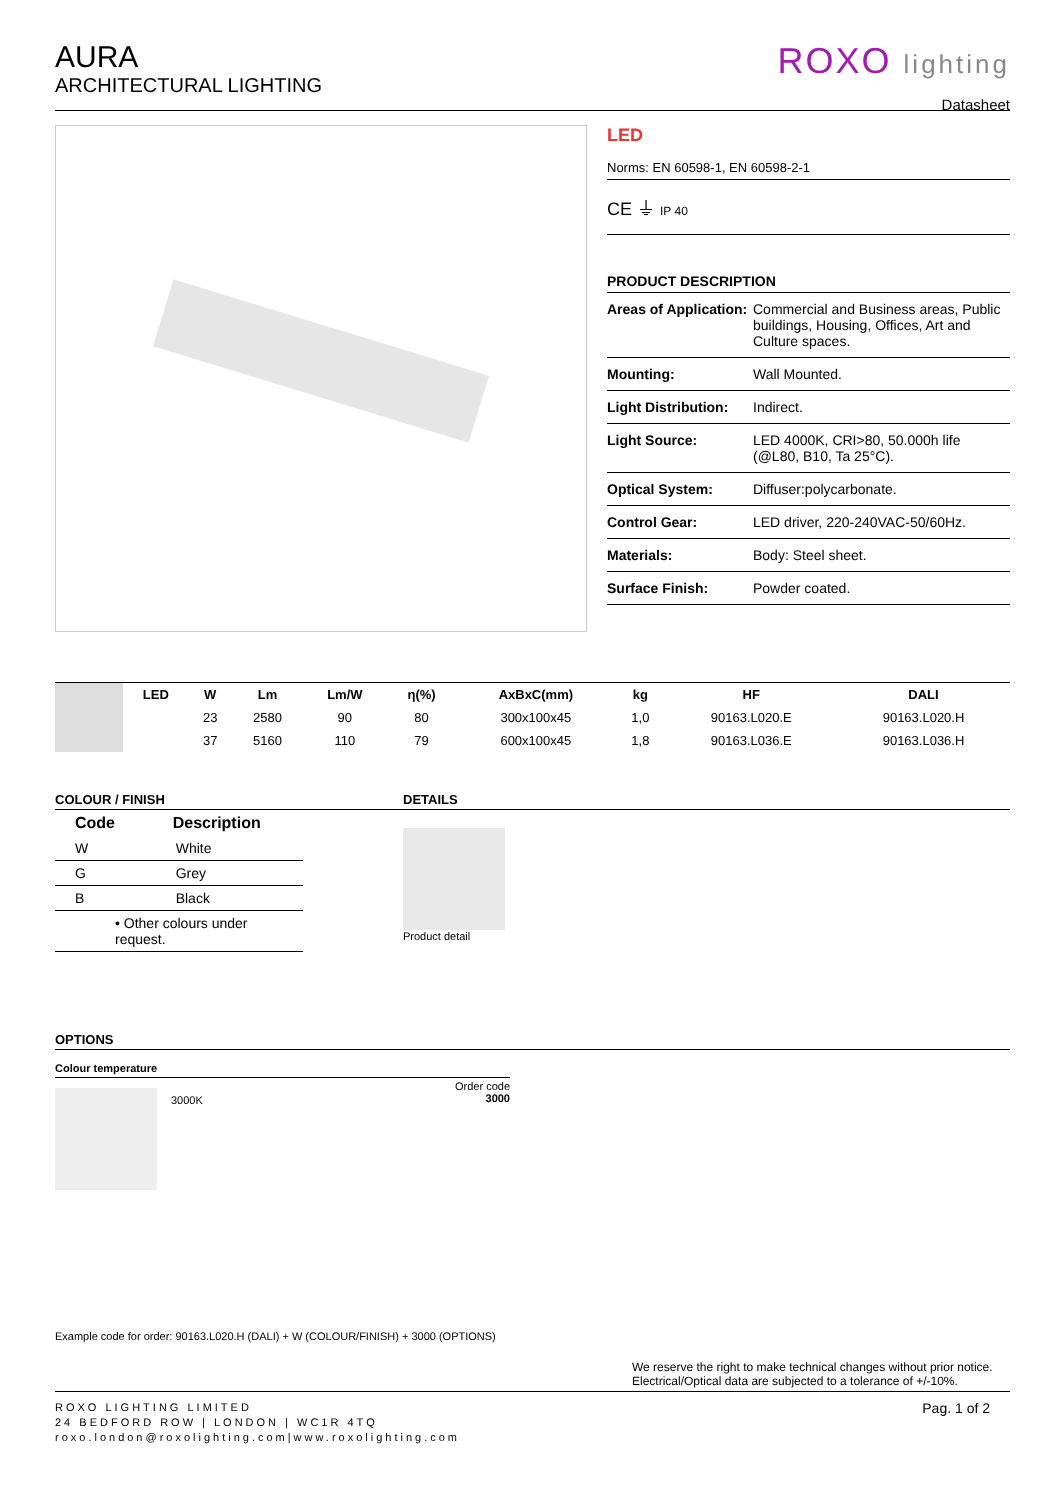AURA
ARCHITECTURAL LIGHTING
ROXO lighting
Datasheet
LED
Norms: EN 60598-1, EN 60598-2-1
CE ⏚ IP 40
PRODUCT DESCRIPTION
| Areas of Application: | Commercial and Business areas, Public buildings, Housing, Offices, Art and Culture spaces. |
| Mounting: | Wall Mounted. |
| Light Distribution: | Indirect. |
| Light Source: | LED 4000K, CRI>80, 50.000h life (@L80, B10, Ta 25°C). |
| Optical System: | Diffuser:polycarbonate. |
| Control Gear: | LED driver, 220-240VAC-50/60Hz. |
| Materials: | Body: Steel sheet. |
| Surface Finish: | Powder coated. |
| | LED | W | Lm | Lm/W | η(%) | AxBxC(mm) | kg | HF | DALI |
| | | 23 | 2580 | 90 | 80 | 300x100x45 | 1,0 | 90163.L020.E | 90163.L020.H |
| | | 37 | 5160 | 110 | 79 | 600x100x45 | 1,8 | 90163.L036.E | 90163.L036.H |
COLOUR / FINISH
| Code | Description |
| --- | --- |
| W | White |
| G | Grey |
| B | Black |
| • Other colours under request. | |
DETAILS
Product detail
OPTIONS
Colour temperature
3000K
Order code
3000
Example code for order: 90163.L020.H (DALI) + W (COLOUR/FINISH) + 3000 (OPTIONS)
We reserve the right to make technical changes without prior notice.
Electrical/Optical data are subjected to a tolerance of +/-10%.
ROXO LIGHTING LIMITED
24 BEDFORD ROW | LONDON | WC1R 4TQ
roxo.london@roxolighting.com|www.roxolighting.com
Pag. 1 of 2